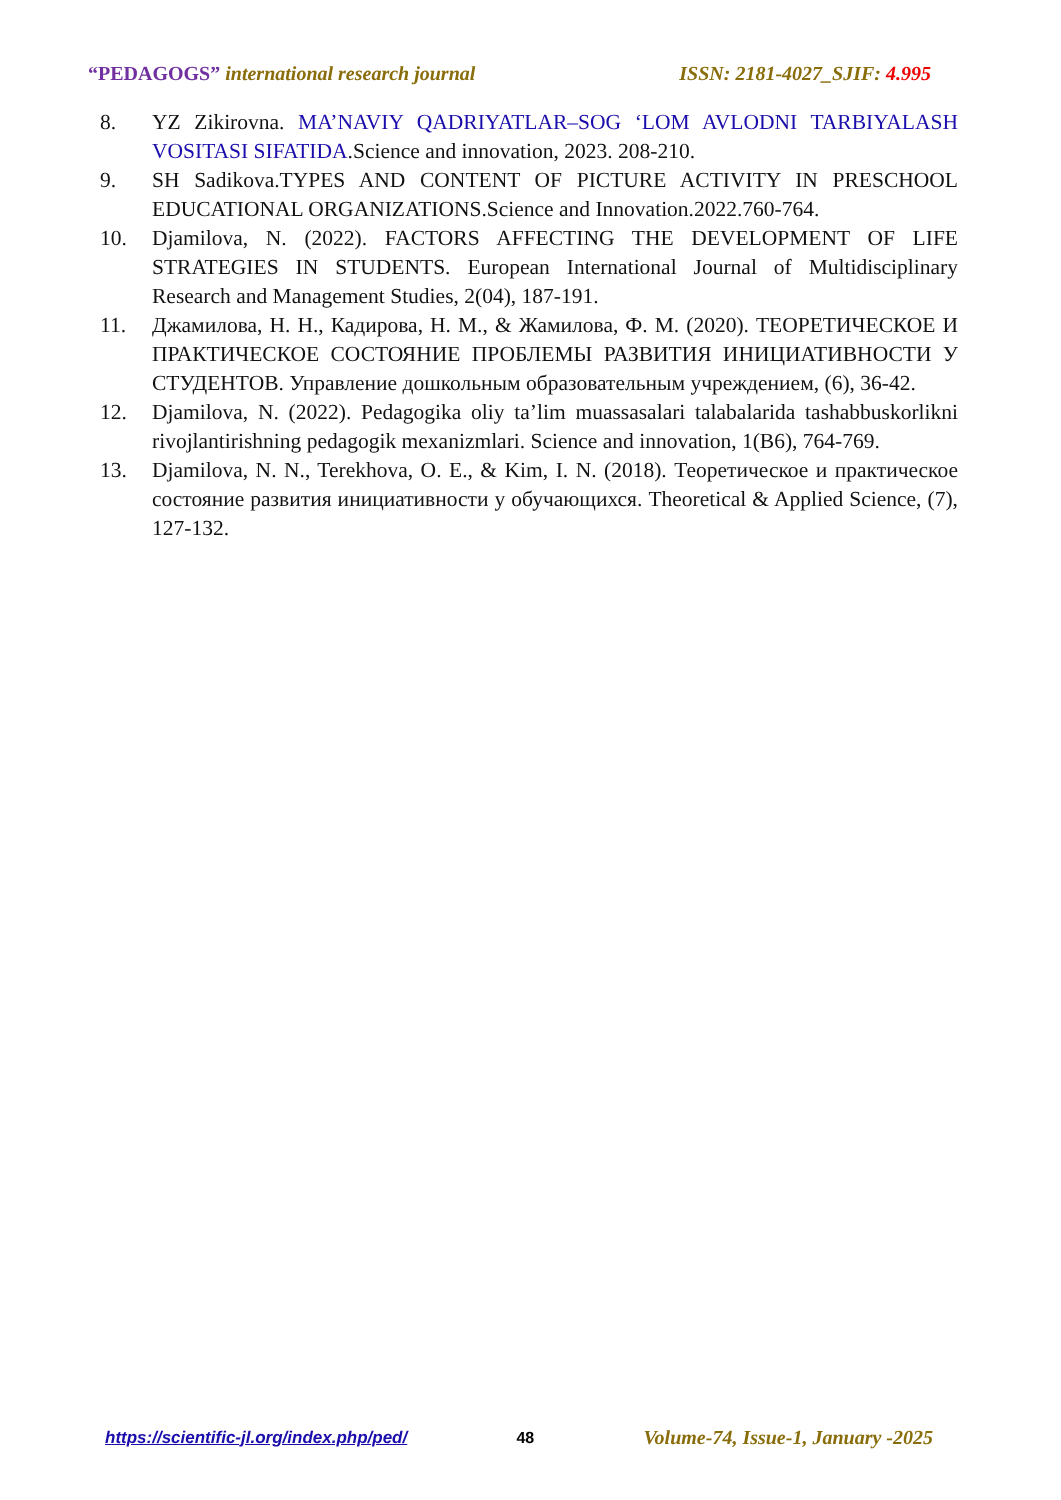“PEDAGOGS” international research journal ISSN: 2181-4027_SJIF: 4.995
8. YZ Zikirovna. MA’NAVIY QADRIYATLAR–SOG ‘LOM AVLODNI TARBIYALASH VOSITASI SIFATIDA.Science and innovation, 2023. 208-210.
9. SH Sadikova.TYPES AND CONTENT OF PICTURE ACTIVITY IN PRESCHOOL EDUCATIONAL ORGANIZATIONS.Science and Innovation.2022.760-764.
10. Djamilova, N. (2022). FACTORS AFFECTING THE DEVELOPMENT OF LIFE STRATEGIES IN STUDENTS. European International Journal of Multidisciplinary Research and Management Studies, 2(04), 187-191.
11. Джамилова, Н. Н., Кадирова, Н. М., & Жамилова, Ф. М. (2020). ТЕОРЕТИЧЕСКОЕ И ПРАКТИЧЕСКОЕ СОСТОЯНИЕ ПРОБЛЕМЫ РАЗВИТИЯ ИНИЦИАТИВНОСТИ У СТУДЕНТОВ. Управление дошкольным образовательным учреждением, (6), 36-42.
12. Djamilova, N. (2022). Pedagogika oliy ta’lim muassasalari talabalarida tashabbuskorlikni rivojlantirishning pedagogik mexanizmlari. Science and innovation, 1(B6), 764-769.
13. Djamilova, N. N., Terekhova, O. E., & Kim, I. N. (2018). Теоретическое и практическое состояние развития инициативности у обучающихся. Theoretical & Applied Science, (7), 127-132.
https://scientific-jl.org/index.php/ped/ 48 Volume-74, Issue-1, January -2025